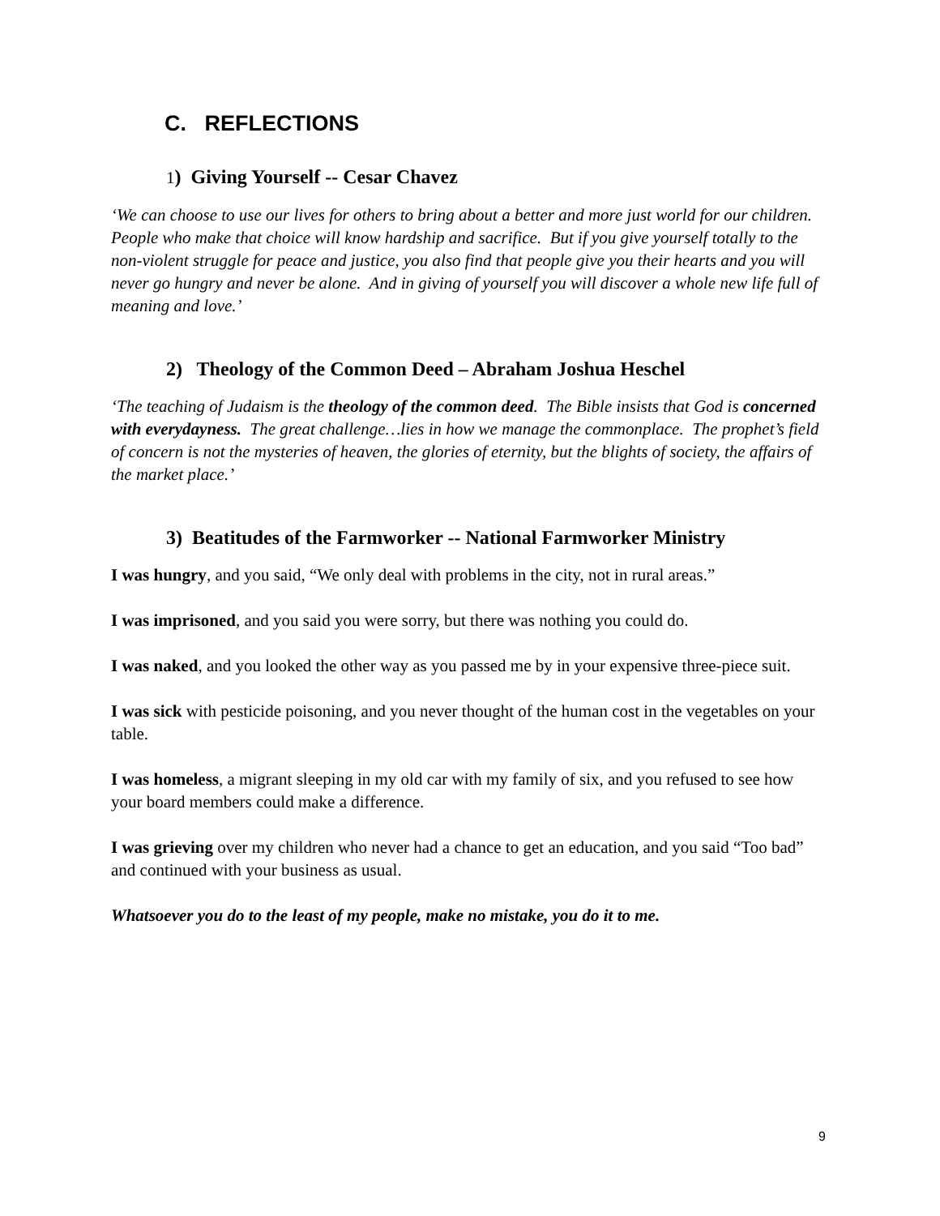C. REFLECTIONS
1) Giving Yourself -- Cesar Chavez
‘We can choose to use our lives for others to bring about a better and more just world for our children. People who make that choice will know hardship and sacrifice. But if you give yourself totally to the non-violent struggle for peace and justice, you also find that people give you their hearts and you will never go hungry and never be alone. And in giving of yourself you will discover a whole new life full of meaning and love.’
2) Theology of the Common Deed – Abraham Joshua Heschel
‘The teaching of Judaism is the theology of the common deed. The Bible insists that God is concerned with everydayness. The great challenge…lies in how we manage the commonplace. The prophet’s field of concern is not the mysteries of heaven, the glories of eternity, but the blights of society, the affairs of the market place.’
3) Beatitudes of the Farmworker -- National Farmworker Ministry
I was hungry, and you said, “We only deal with problems in the city, not in rural areas.”
I was imprisoned, and you said you were sorry, but there was nothing you could do.
I was naked, and you looked the other way as you passed me by in your expensive three-piece suit.
I was sick with pesticide poisoning, and you never thought of the human cost in the vegetables on your table.
I was homeless, a migrant sleeping in my old car with my family of six, and you refused to see how your board members could make a difference.
I was grieving over my children who never had a chance to get an education, and you said “Too bad” and continued with your business as usual.
Whatsoever you do to the least of my people, make no mistake, you do it to me.
9